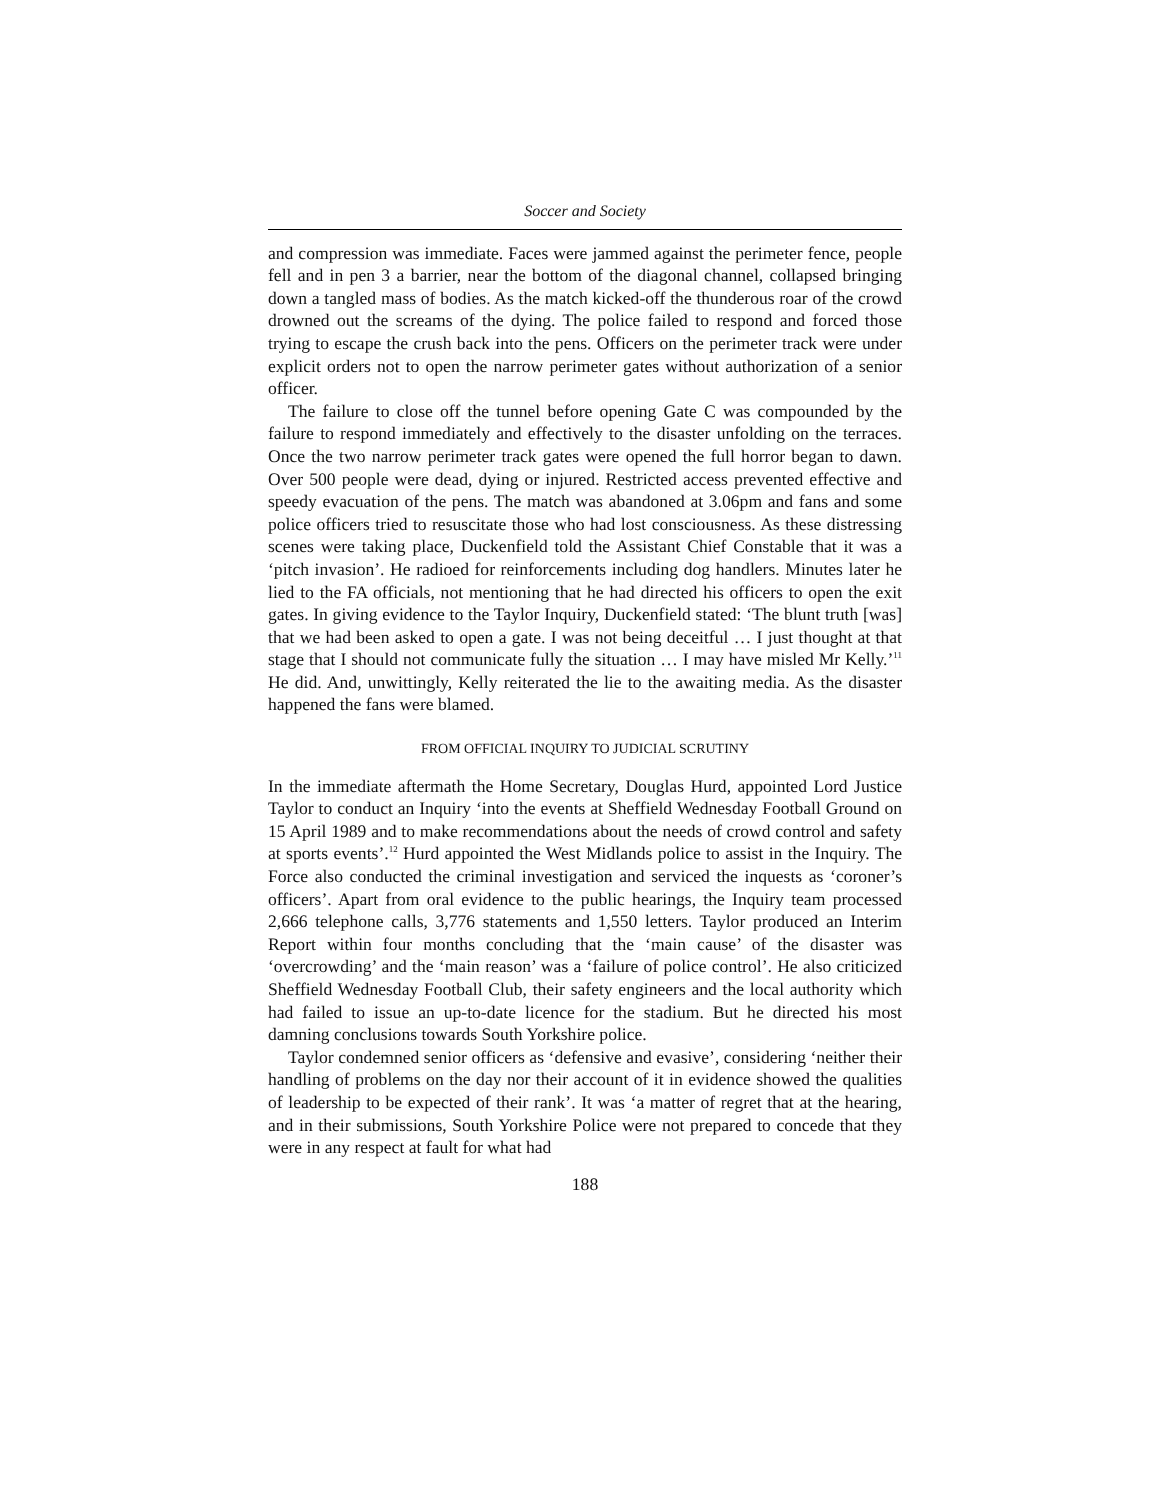Soccer and Society
and compression was immediate. Faces were jammed against the perimeter fence, people fell and in pen 3 a barrier, near the bottom of the diagonal channel, collapsed bringing down a tangled mass of bodies. As the match kicked-off the thunderous roar of the crowd drowned out the screams of the dying. The police failed to respond and forced those trying to escape the crush back into the pens. Officers on the perimeter track were under explicit orders not to open the narrow perimeter gates without authorization of a senior officer.
The failure to close off the tunnel before opening Gate C was compounded by the failure to respond immediately and effectively to the disaster unfolding on the terraces. Once the two narrow perimeter track gates were opened the full horror began to dawn. Over 500 people were dead, dying or injured. Restricted access prevented effective and speedy evacuation of the pens. The match was abandoned at 3.06pm and fans and some police officers tried to resuscitate those who had lost consciousness. As these distressing scenes were taking place, Duckenfield told the Assistant Chief Constable that it was a ‘pitch invasion’. He radioed for reinforcements including dog handlers. Minutes later he lied to the FA officials, not mentioning that he had directed his officers to open the exit gates. In giving evidence to the Taylor Inquiry, Duckenfield stated: ‘The blunt truth [was] that we had been asked to open a gate. I was not being deceitful … I just thought at that stage that I should not communicate fully the situation … I may have misled Mr Kelly.’<sup>11</sup> He did. And, unwittingly, Kelly reiterated the lie to the awaiting media. As the disaster happened the fans were blamed.
FROM OFFICIAL INQUIRY TO JUDICIAL SCRUTINY
In the immediate aftermath the Home Secretary, Douglas Hurd, appointed Lord Justice Taylor to conduct an Inquiry ‘into the events at Sheffield Wednesday Football Ground on 15 April 1989 and to make recommendations about the needs of crowd control and safety at sports events’.<sup>12</sup> Hurd appointed the West Midlands police to assist in the Inquiry. The Force also conducted the criminal investigation and serviced the inquests as ‘coroner’s officers’. Apart from oral evidence to the public hearings, the Inquiry team processed 2,666 telephone calls, 3,776 statements and 1,550 letters. Taylor produced an Interim Report within four months concluding that the ‘main cause’ of the disaster was ‘overcrowding’ and the ‘main reason’ was a ‘failure of police control’. He also criticized Sheffield Wednesday Football Club, their safety engineers and the local authority which had failed to issue an up-to-date licence for the stadium. But he directed his most damning conclusions towards South Yorkshire police.
Taylor condemned senior officers as ‘defensive and evasive’, considering ‘neither their handling of problems on the day nor their account of it in evidence showed the qualities of leadership to be expected of their rank’. It was ‘a matter of regret that at the hearing, and in their submissions, South Yorkshire Police were not prepared to concede that they were in any respect at fault for what had
188